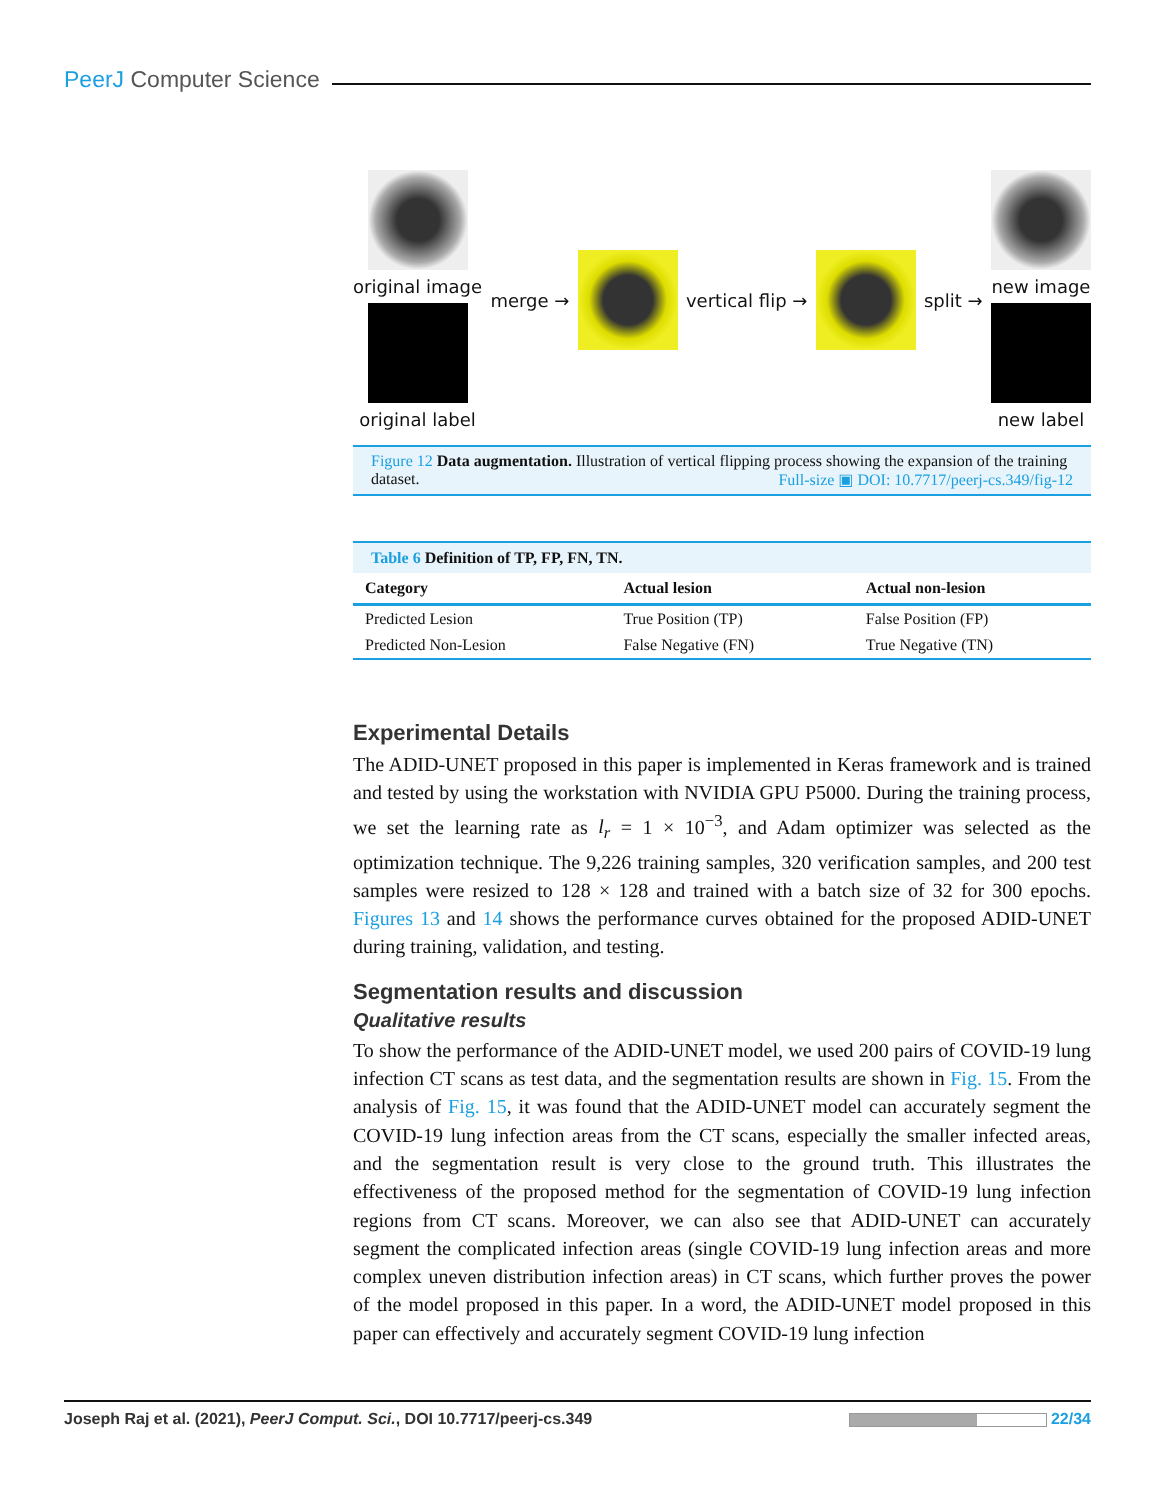PeerJ Computer Science
original image
original label
merge → vertical flip → split →
new image
new label
Figure 12 Data augmentation. Illustration of vertical flipping process showing the expansion of the training dataset. Full-size ▣ DOI: 10.7717/peerj-cs.349/fig-12
| Table 6 Definition of TP, FP, FN, TN. | | |
| --- | --- | --- |
| Category | Actual lesion | Actual non-lesion |
| Predicted Lesion | True Position (TP) | False Position (FP) |
| Predicted Non-Lesion | False Negative (FN) | True Negative (TN) |
Experimental Details
The ADID-UNET proposed in this paper is implemented in Keras framework and is trained and tested by using the workstation with NVIDIA GPU P5000. During the training process, we set the learning rate as l<sub>r</sub> = 1 × 10<sup>−3</sup>, and Adam optimizer was selected as the optimization technique. The 9,226 training samples, 320 verification samples, and 200 test samples were resized to 128 × 128 and trained with a batch size of 32 for 300 epochs. Figures 13 and 14 shows the performance curves obtained for the proposed ADID-UNET during training, validation, and testing.
Segmentation results and discussion
Qualitative results
To show the performance of the ADID-UNET model, we used 200 pairs of COVID-19 lung infection CT scans as test data, and the segmentation results are shown in Fig. 15. From the analysis of Fig. 15, it was found that the ADID-UNET model can accurately segment the COVID-19 lung infection areas from the CT scans, especially the smaller infected areas, and the segmentation result is very close to the ground truth. This illustrates the effectiveness of the proposed method for the segmentation of COVID-19 lung infection regions from CT scans. Moreover, we can also see that ADID-UNET can accurately segment the complicated infection areas (single COVID-19 lung infection areas and more complex uneven distribution infection areas) in CT scans, which further proves the power of the model proposed in this paper. In a word, the ADID-UNET model proposed in this paper can effectively and accurately segment COVID-19 lung infection
Joseph Raj et al. (2021), PeerJ Comput. Sci., DOI 10.7717/peerj-cs.349 22/34